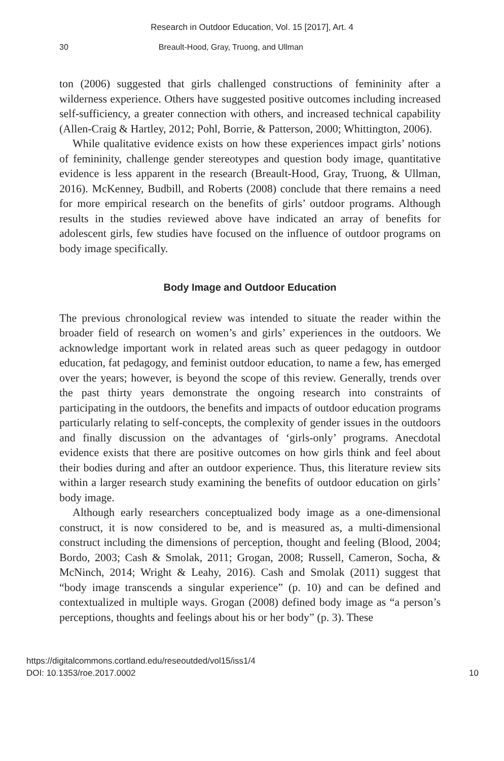Research in Outdoor Education, Vol. 15 [2017], Art. 4
30 Breault-Hood, Gray, Truong, and Ullman
ton (2006) suggested that girls challenged constructions of femininity after a wilderness experience. Others have suggested positive outcomes including increased self-sufficiency, a greater connection with others, and increased technical capability (Allen-Craig & Hartley, 2012; Pohl, Borrie, & Patterson, 2000; Whittington, 2006).
While qualitative evidence exists on how these experiences impact girls’ notions of femininity, challenge gender stereotypes and question body image, quantitative evidence is less apparent in the research (Breault-Hood, Gray, Truong, & Ullman, 2016). McKenney, Budbill, and Roberts (2008) conclude that there remains a need for more empirical research on the benefits of girls’ outdoor programs. Although results in the studies reviewed above have indicated an array of benefits for adolescent girls, few studies have focused on the influence of outdoor programs on body image specifically.
Body Image and Outdoor Education
The previous chronological review was intended to situate the reader within the broader field of research on women’s and girls’ experiences in the outdoors. We acknowledge important work in related areas such as queer pedagogy in outdoor education, fat pedagogy, and feminist outdoor education, to name a few, has emerged over the years; however, is beyond the scope of this review. Generally, trends over the past thirty years demonstrate the ongoing research into constraints of participating in the outdoors, the benefits and impacts of outdoor education programs particularly relating to self-concepts, the complexity of gender issues in the outdoors and finally discussion on the advantages of ‘girls-only’ programs. Anecdotal evidence exists that there are positive outcomes on how girls think and feel about their bodies during and after an outdoor experience. Thus, this literature review sits within a larger research study examining the benefits of outdoor education on girls’ body image.
Although early researchers conceptualized body image as a one-dimensional construct, it is now considered to be, and is measured as, a multi-dimensional construct including the dimensions of perception, thought and feeling (Blood, 2004; Bordo, 2003; Cash & Smolak, 2011; Grogan, 2008; Russell, Cameron, Socha, & McNinch, 2014; Wright & Leahy, 2016). Cash and Smolak (2011) suggest that “body image transcends a singular experience” (p. 10) and can be defined and contextualized in multiple ways. Grogan (2008) defined body image as “a person’s perceptions, thoughts and feelings about his or her body” (p. 3). These
https://digitalcommons.cortland.edu/reseoutded/vol15/iss1/4
DOI: 10.1353/roe.2017.0002
10